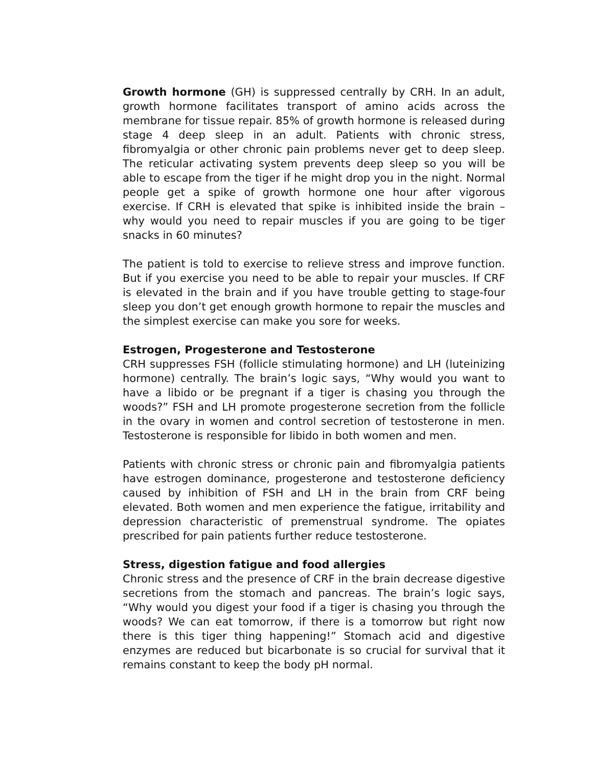Growth hormone (GH) is suppressed centrally by CRH. In an adult, growth hormone facilitates transport of amino acids across the membrane for tissue repair. 85% of growth hormone is released during stage 4 deep sleep in an adult. Patients with chronic stress, fibromyalgia or other chronic pain problems never get to deep sleep. The reticular activating system prevents deep sleep so you will be able to escape from the tiger if he might drop you in the night. Normal people get a spike of growth hormone one hour after vigorous exercise. If CRH is elevated that spike is inhibited inside the brain – why would you need to repair muscles if you are going to be tiger snacks in 60 minutes?
The patient is told to exercise to relieve stress and improve function. But if you exercise you need to be able to repair your muscles. If CRF is elevated in the brain and if you have trouble getting to stage-four sleep you don’t get enough growth hormone to repair the muscles and the simplest exercise can make you sore for weeks.
Estrogen, Progesterone and Testosterone
CRH suppresses FSH (follicle stimulating hormone) and LH (luteinizing hormone) centrally. The brain’s logic says, “Why would you want to have a libido or be pregnant if a tiger is chasing you through the woods?” FSH and LH promote progesterone secretion from the follicle in the ovary in women and control secretion of testosterone in men. Testosterone is responsible for libido in both women and men.
Patients with chronic stress or chronic pain and fibromyalgia patients have estrogen dominance, progesterone and testosterone deficiency caused by inhibition of FSH and LH in the brain from CRF being elevated. Both women and men experience the fatigue, irritability and depression characteristic of premenstrual syndrome. The opiates prescribed for pain patients further reduce testosterone.
Stress, digestion fatigue and food allergies
Chronic stress and the presence of CRF in the brain decrease digestive secretions from the stomach and pancreas. The brain’s logic says, “Why would you digest your food if a tiger is chasing you through the woods? We can eat tomorrow, if there is a tomorrow but right now there is this tiger thing happening!” Stomach acid and digestive enzymes are reduced but bicarbonate is so crucial for survival that it remains constant to keep the body pH normal.